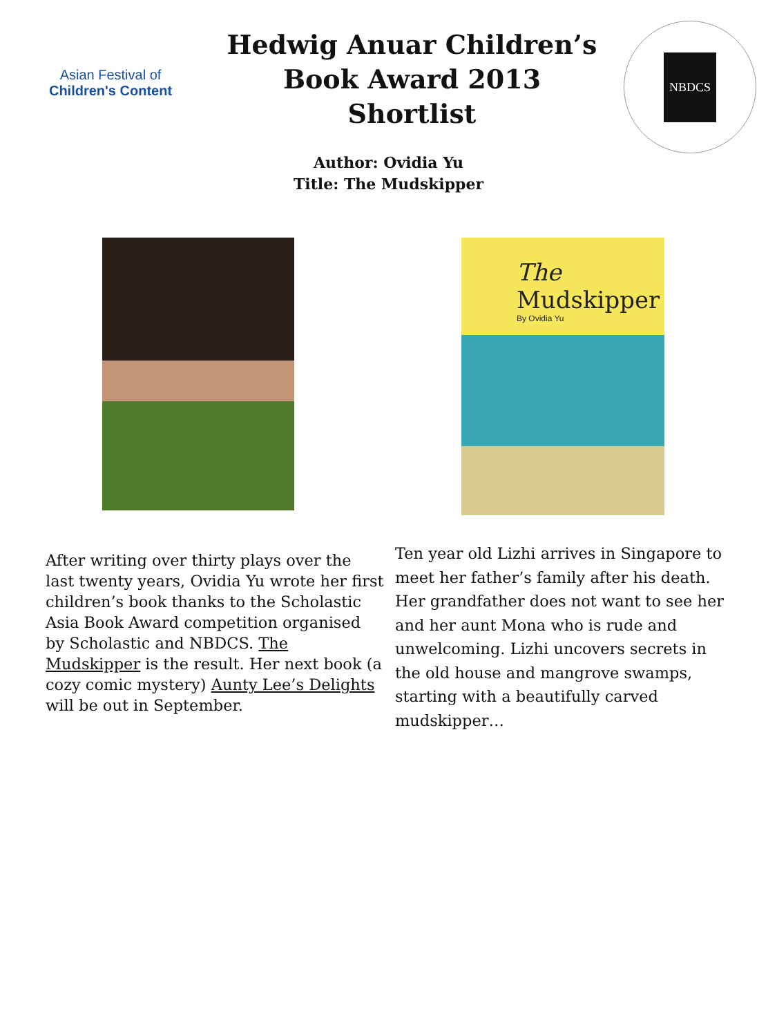Asian Festival of
Children's Content
Hedwig Anuar Children’s
Book Award 2013
Shortlist
NBDCS
Author: Ovidia Yu
Title: The Mudskipper
The
Mudskipper
By Ovidia Yu
After writing over thirty plays over the last twenty years, Ovidia Yu wrote her first children’s book thanks to the Scholastic Asia Book Award competition organised by Scholastic and NBDCS. The Mudskipper is the result. Her next book (a cozy comic mystery) Aunty Lee’s Delights will be out in September.
Ten year old Lizhi arrives in Singapore to meet her father’s family after his death. Her grandfather does not want to see her and her aunt Mona who is rude and unwelcoming. Lizhi uncovers secrets in the old house and mangrove swamps, starting with a beautifully carved mudskipper…